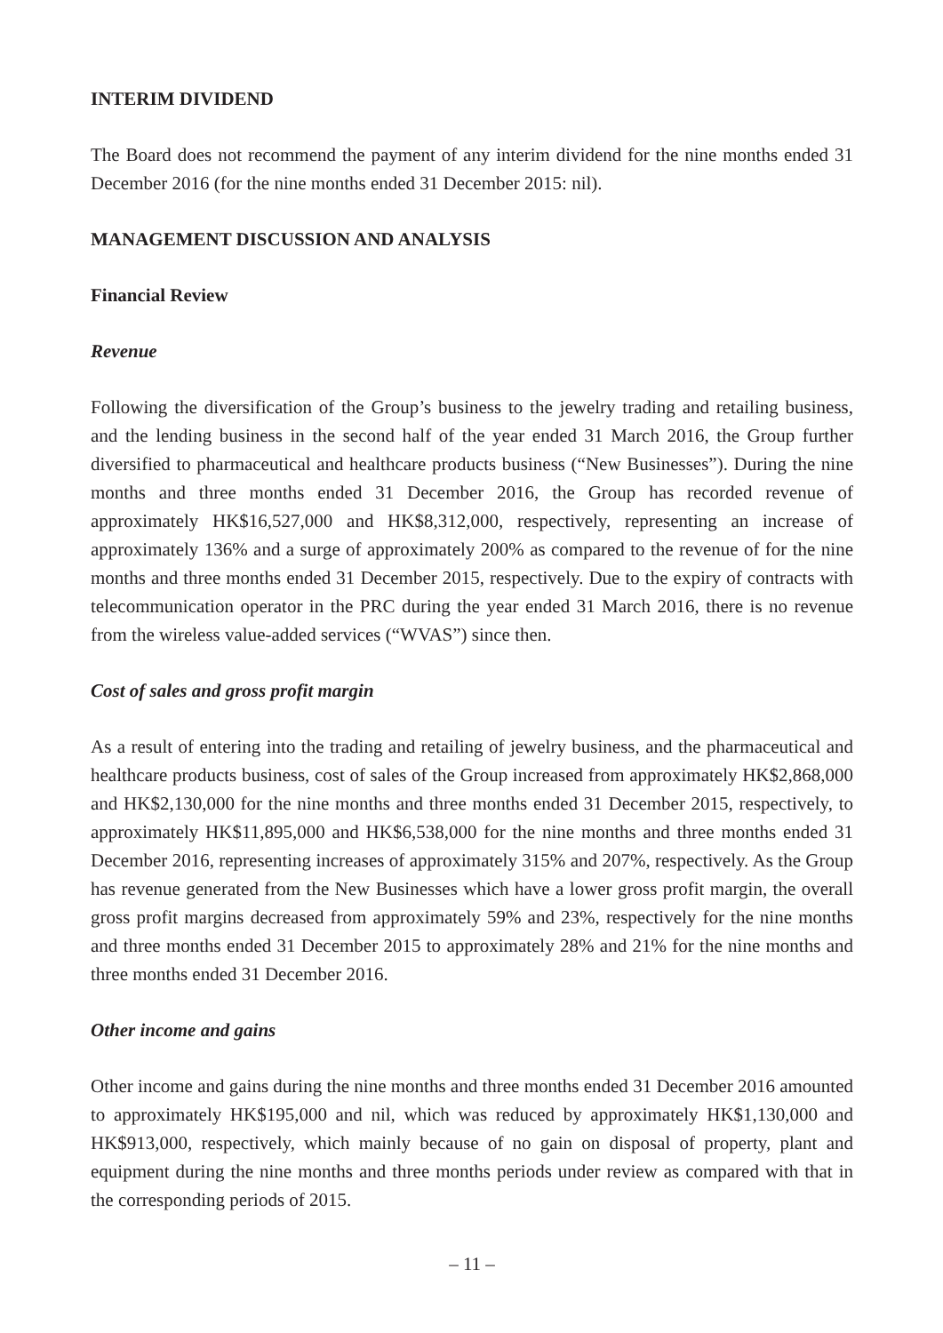INTERIM DIVIDEND
The Board does not recommend the payment of any interim dividend for the nine months ended 31 December 2016 (for the nine months ended 31 December 2015: nil).
MANAGEMENT DISCUSSION AND ANALYSIS
Financial Review
Revenue
Following the diversification of the Group’s business to the jewelry trading and retailing business, and the lending business in the second half of the year ended 31 March 2016, the Group further diversified to pharmaceutical and healthcare products business (“New Businesses”). During the nine months and three months ended 31 December 2016, the Group has recorded revenue of approximately HK$16,527,000 and HK$8,312,000, respectively, representing an increase of approximately 136% and a surge of approximately 200% as compared to the revenue of for the nine months and three months ended 31 December 2015, respectively. Due to the expiry of contracts with telecommunication operator in the PRC during the year ended 31 March 2016, there is no revenue from the wireless value-added services (“WVAS”) since then.
Cost of sales and gross profit margin
As a result of entering into the trading and retailing of jewelry business, and the pharmaceutical and healthcare products business, cost of sales of the Group increased from approximately HK$2,868,000 and HK$2,130,000 for the nine months and three months ended 31 December 2015, respectively, to approximately HK$11,895,000 and HK$6,538,000 for the nine months and three months ended 31 December 2016, representing increases of approximately 315% and 207%, respectively. As the Group has revenue generated from the New Businesses which have a lower gross profit margin, the overall gross profit margins decreased from approximately 59% and 23%, respectively for the nine months and three months ended 31 December 2015 to approximately 28% and 21% for the nine months and three months ended 31 December 2016.
Other income and gains
Other income and gains during the nine months and three months ended 31 December 2016 amounted to approximately HK$195,000 and nil, which was reduced by approximately HK$1,130,000 and HK$913,000, respectively, which mainly because of no gain on disposal of property, plant and equipment during the nine months and three months periods under review as compared with that in the corresponding periods of 2015.
– 11 –